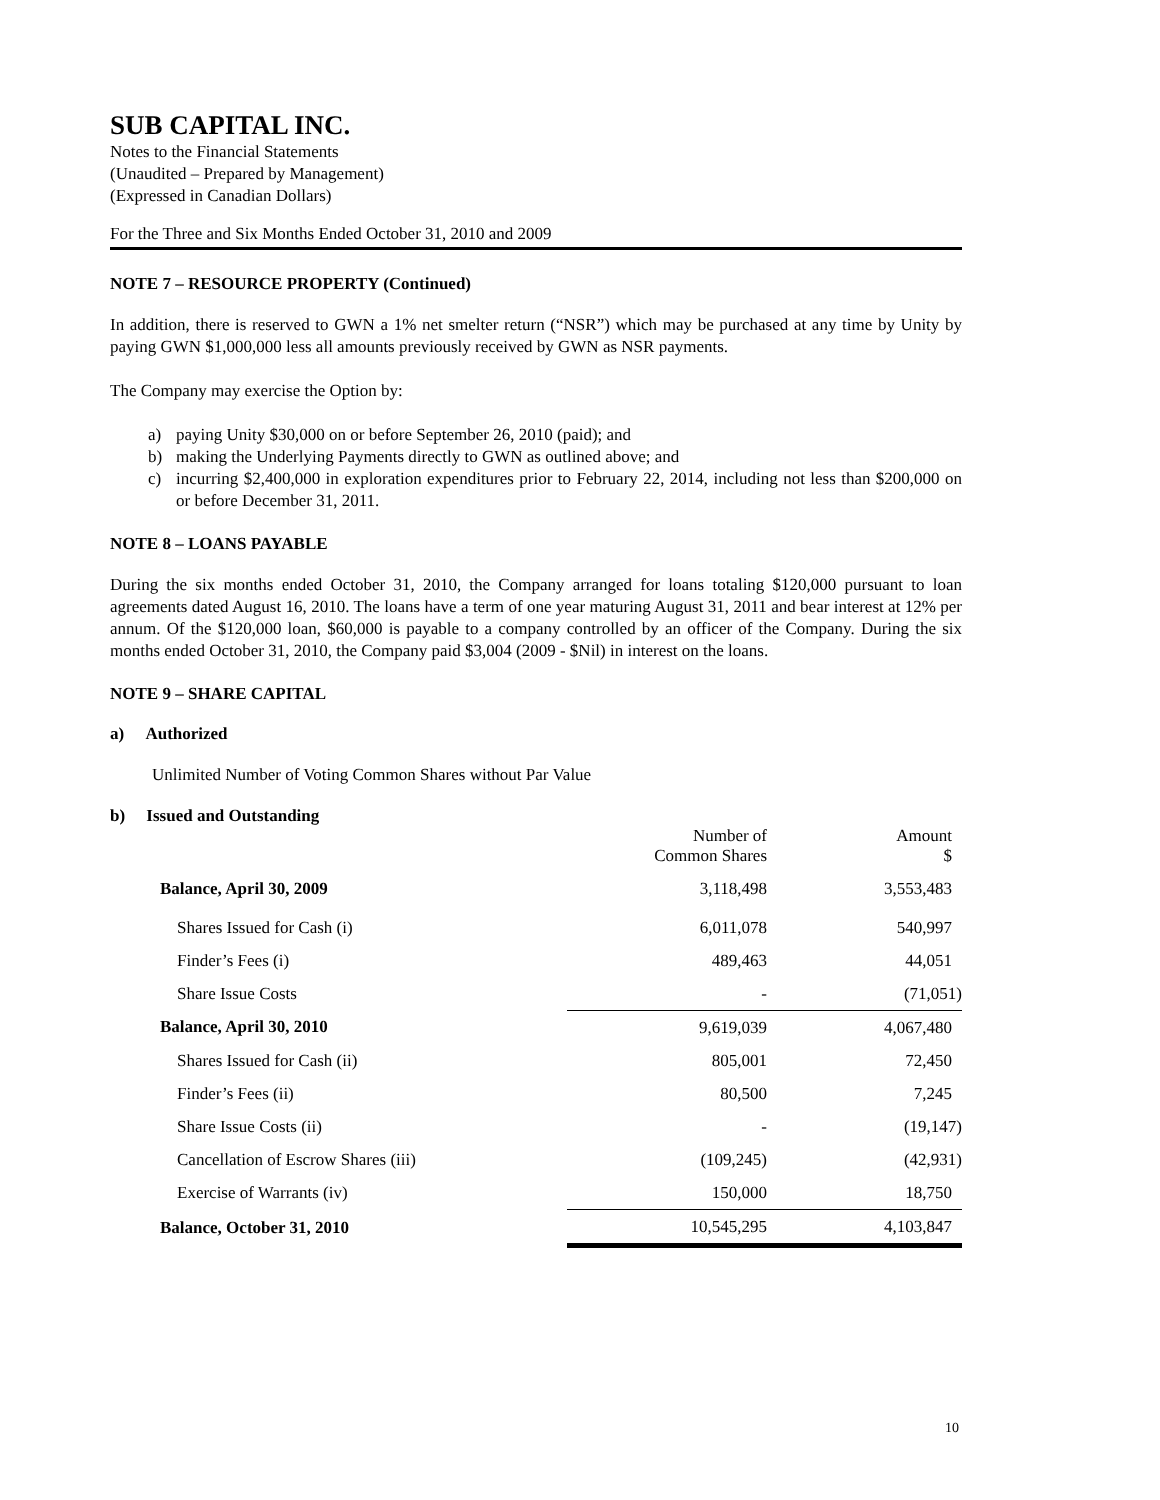SUB CAPITAL INC.
Notes to the Financial Statements
(Unaudited – Prepared by Management)
(Expressed in Canadian Dollars)
For the Three and Six Months Ended October 31, 2010 and 2009
NOTE 7 – RESOURCE PROPERTY (Continued)
In addition, there is reserved to GWN a 1% net smelter return (“NSR”) which may be purchased at any time by Unity by paying GWN $1,000,000 less all amounts previously received by GWN as NSR payments.
The Company may exercise the Option by:
a) paying Unity $30,000 on or before September 26, 2010 (paid); and
b) making the Underlying Payments directly to GWN as outlined above; and
c) incurring $2,400,000 in exploration expenditures prior to February 22, 2014, including not less than $200,000 on or before December 31, 2011.
NOTE 8 – LOANS PAYABLE
During the six months ended October 31, 2010, the Company arranged for loans totaling $120,000 pursuant to loan agreements dated August 16, 2010. The loans have a term of one year maturing August 31, 2011 and bear interest at 12% per annum. Of the $120,000 loan, $60,000 is payable to a company controlled by an officer of the Company. During the six months ended October 31, 2010, the Company paid $3,004 (2009 - $Nil) in interest on the loans.
NOTE 9 – SHARE CAPITAL
a) Authorized
Unlimited Number of Voting Common Shares without Par Value
b) Issued and Outstanding
| | Number of Common Shares | Amount $ |
| Balance, April 30, 2009 | 3,118,498 | 3,553,483 |
| Shares Issued for Cash (i) | 6,011,078 | 540,997 |
| Finder’s Fees (i) | 489,463 | 44,051 |
| Share Issue Costs | - | (71,051) |
| Balance, April 30, 2010 | 9,619,039 | 4,067,480 |
| Shares Issued for Cash (ii) | 805,001 | 72,450 |
| Finder’s Fees (ii) | 80,500 | 7,245 |
| Share Issue Costs (ii) | - | (19,147) |
| Cancellation of Escrow Shares (iii) | (109,245) | (42,931) |
| Exercise of Warrants (iv) | 150,000 | 18,750 |
| Balance, October 31, 2010 | 10,545,295 | 4,103,847 |
10